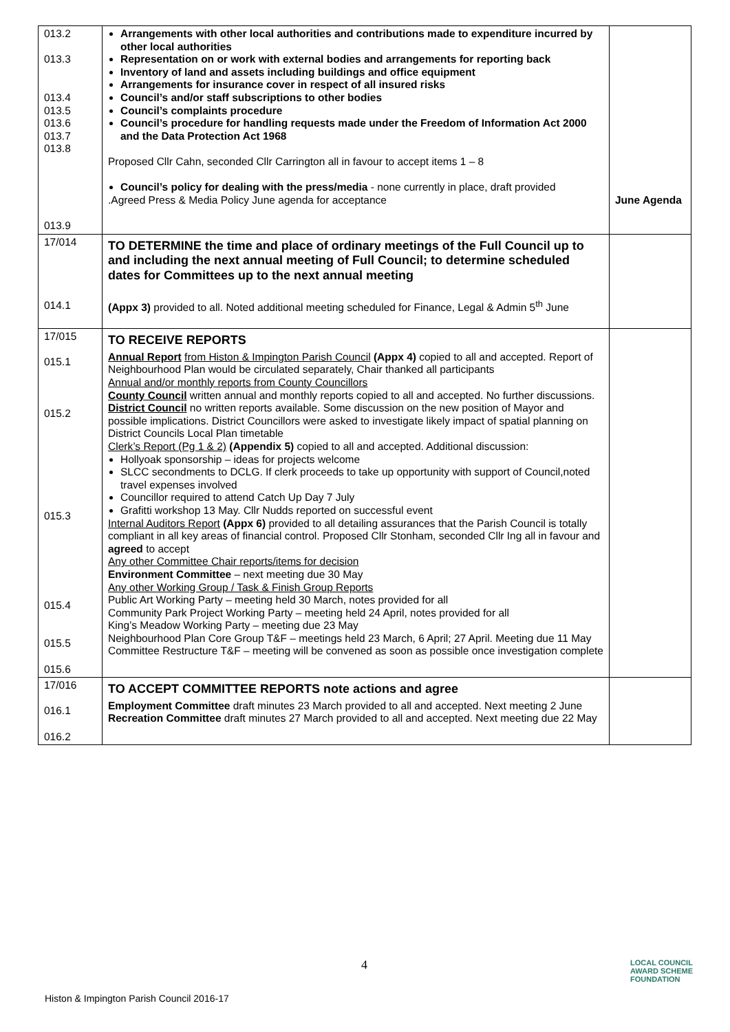| 013.2 013.3 013.4 013.5 013.6 013.7 013.8 013.9 | Arrangements with other local authorities and contributions made to expenditure incurred by other local authorities Representation on or work with external bodies and arrangements for reporting back Inventory of land and assets including buildings and office equipment Arrangements for insurance cover in respect of all insured risks Council’s and/or staff subscriptions to other bodies Council’s complaints procedure Council’s procedure for handling requests made under the Freedom of Information Act 2000 and the Data Protection Act 1968 Proposed Cllr Cahn, seconded Cllr Carrington all in favour to accept items 1 – 8 Council’s policy for dealing with the press/media - none currently in place, draft provided .Agreed Press & Media Policy June agenda for acceptance | June Agenda |
| 17/014 014.1 | TO DETERMINE the time and place of ordinary meetings of the Full Council up to and including the next annual meeting of Full Council; to determine scheduled dates for Committees up to the next annual meeting (Appx 3) provided to all. Noted additional meeting scheduled for Finance, Legal & Admin 5<sup>th</sup> June | |
| 17/015 015.1 015.2 015.3 015.4 015.5 015.6 | TO RECEIVE REPORTS Annual Report from Histon & Impington Parish Council (Appx 4) copied to all and accepted. Report of Neighbourhood Plan would be circulated separately, Chair thanked all participants Annual and/or monthly reports from County Councillors County Council written annual and monthly reports copied to all and accepted. No further discussions. District Council no written reports available. Some discussion on the new position of Mayor and possible implications. District Councillors were asked to investigate likely impact of spatial planning on District Councils Local Plan timetable Clerk’s Report (Pg 1 & 2) (Appendix 5) copied to all and accepted. Additional discussion: Hollyoak sponsorship – ideas for projects welcome SLCC secondments to DCLG. If clerk proceeds to take up opportunity with support of Council,noted travel expenses involved Councillor required to attend Catch Up Day 7 July Grafitti workshop 13 May. Cllr Nudds reported on successful event Internal Auditors Report (Appx 6) provided to all detailing assurances that the Parish Council is totally compliant in all key areas of financial control. Proposed Cllr Stonham, seconded Cllr Ing all in favour and agreed to accept Any other Committee Chair reports/items for decision Environment Committee – next meeting due 30 May Any other Working Group / Task & Finish Group Reports Public Art Working Party – meeting held 30 March, notes provided for all Community Park Project Working Party – meeting held 24 April, notes provided for all King’s Meadow Working Party – meeting due 23 May Neighbourhood Plan Core Group T&F – meetings held 23 March, 6 April; 27 April. Meeting due 11 May Committee Restructure T&F – meeting will be convened as soon as possible once investigation complete | |
| 17/016 016.1 016.2 | TO ACCEPT COMMITTEE REPORTS note actions and agree Employment Committee draft minutes 23 March provided to all and accepted. Next meeting 2 June Recreation Committee draft minutes 27 March provided to all and accepted. Next meeting due 22 May | |
4
LOCAL COUNCIL
AWARD SCHEME
FOUNDATION
Histon & Impington Parish Council 2016-17